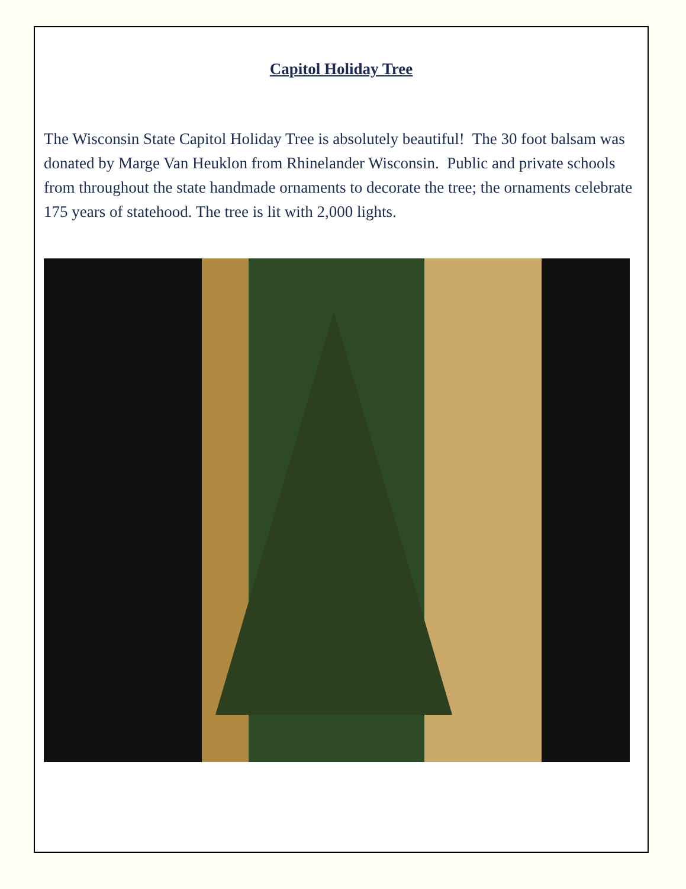Capitol Holiday Tree
The Wisconsin State Capitol Holiday Tree is absolutely beautiful! The 30 foot balsam was donated by Marge Van Heuklon from Rhinelander Wisconsin. Public and private schools from throughout the state handmade ornaments to decorate the tree; the ornaments celebrate 175 years of statehood. The tree is lit with 2,000 lights.